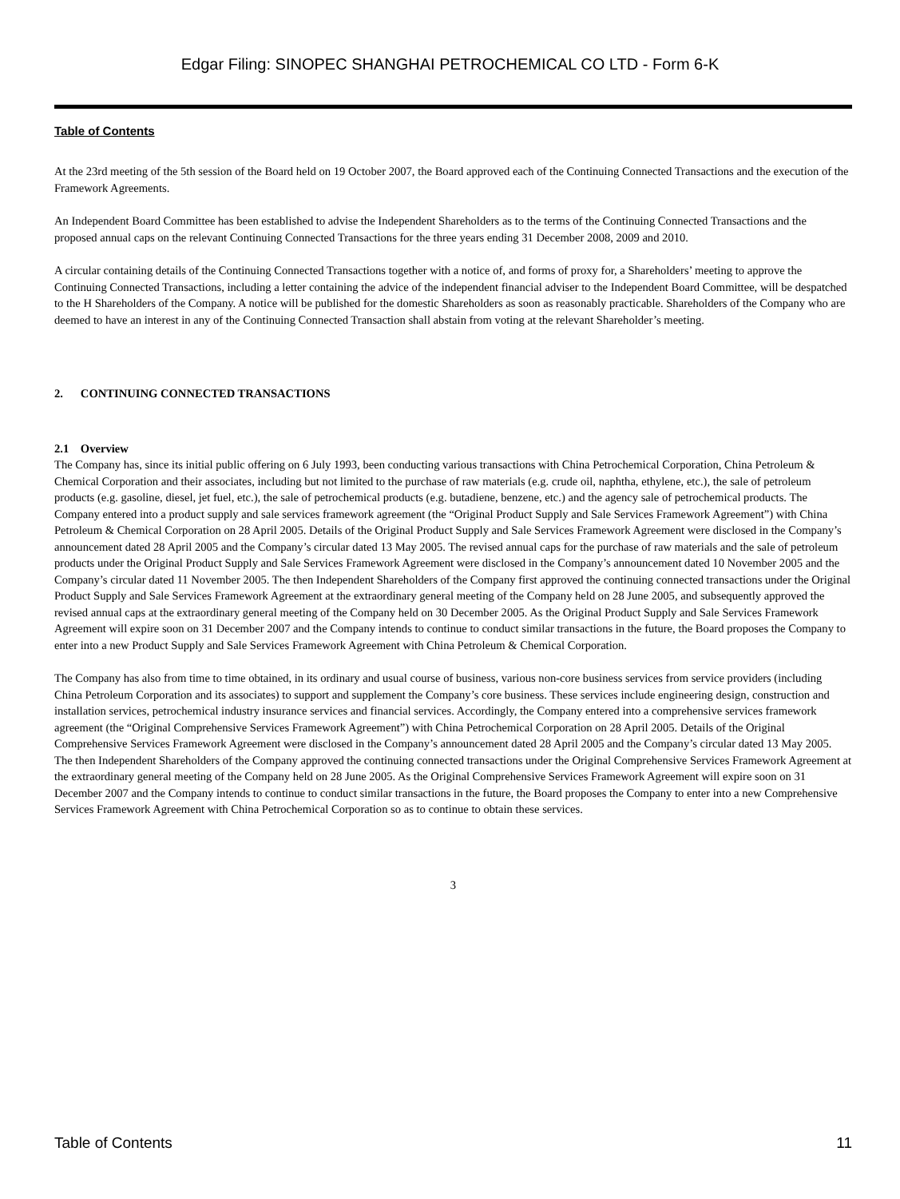Edgar Filing: SINOPEC SHANGHAI PETROCHEMICAL CO LTD - Form 6-K
Table of Contents
At the 23rd meeting of the 5th session of the Board held on 19 October 2007, the Board approved each of the Continuing Connected Transactions and the execution of the Framework Agreements.
An Independent Board Committee has been established to advise the Independent Shareholders as to the terms of the Continuing Connected Transactions and the proposed annual caps on the relevant Continuing Connected Transactions for the three years ending 31 December 2008, 2009 and 2010.
A circular containing details of the Continuing Connected Transactions together with a notice of, and forms of proxy for, a Shareholders’ meeting to approve the Continuing Connected Transactions, including a letter containing the advice of the independent financial adviser to the Independent Board Committee, will be despatched to the H Shareholders of the Company. A notice will be published for the domestic Shareholders as soon as reasonably practicable. Shareholders of the Company who are deemed to have an interest in any of the Continuing Connected Transaction shall abstain from voting at the relevant Shareholder’s meeting.
2. CONTINUING CONNECTED TRANSACTIONS
2.1 Overview
The Company has, since its initial public offering on 6 July 1993, been conducting various transactions with China Petrochemical Corporation, China Petroleum & Chemical Corporation and their associates, including but not limited to the purchase of raw materials (e.g. crude oil, naphtha, ethylene, etc.), the sale of petroleum products (e.g. gasoline, diesel, jet fuel, etc.), the sale of petrochemical products (e.g. butadiene, benzene, etc.) and the agency sale of petrochemical products. The Company entered into a product supply and sale services framework agreement (the “Original Product Supply and Sale Services Framework Agreement”) with China Petroleum & Chemical Corporation on 28 April 2005. Details of the Original Product Supply and Sale Services Framework Agreement were disclosed in the Company’s announcement dated 28 April 2005 and the Company’s circular dated 13 May 2005. The revised annual caps for the purchase of raw materials and the sale of petroleum products under the Original Product Supply and Sale Services Framework Agreement were disclosed in the Company’s announcement dated 10 November 2005 and the Company’s circular dated 11 November 2005. The then Independent Shareholders of the Company first approved the continuing connected transactions under the Original Product Supply and Sale Services Framework Agreement at the extraordinary general meeting of the Company held on 28 June 2005, and subsequently approved the revised annual caps at the extraordinary general meeting of the Company held on 30 December 2005. As the Original Product Supply and Sale Services Framework Agreement will expire soon on 31 December 2007 and the Company intends to continue to conduct similar transactions in the future, the Board proposes the Company to enter into a new Product Supply and Sale Services Framework Agreement with China Petroleum & Chemical Corporation.
The Company has also from time to time obtained, in its ordinary and usual course of business, various non-core business services from service providers (including China Petroleum Corporation and its associates) to support and supplement the Company’s core business. These services include engineering design, construction and installation services, petrochemical industry insurance services and financial services. Accordingly, the Company entered into a comprehensive services framework agreement (the “Original Comprehensive Services Framework Agreement”) with China Petrochemical Corporation on 28 April 2005. Details of the Original Comprehensive Services Framework Agreement were disclosed in the Company’s announcement dated 28 April 2005 and the Company’s circular dated 13 May 2005. The then Independent Shareholders of the Company approved the continuing connected transactions under the Original Comprehensive Services Framework Agreement at the extraordinary general meeting of the Company held on 28 June 2005. As the Original Comprehensive Services Framework Agreement will expire soon on 31 December 2007 and the Company intends to continue to conduct similar transactions in the future, the Board proposes the Company to enter into a new Comprehensive Services Framework Agreement with China Petrochemical Corporation so as to continue to obtain these services.
3
Table of Contents 11